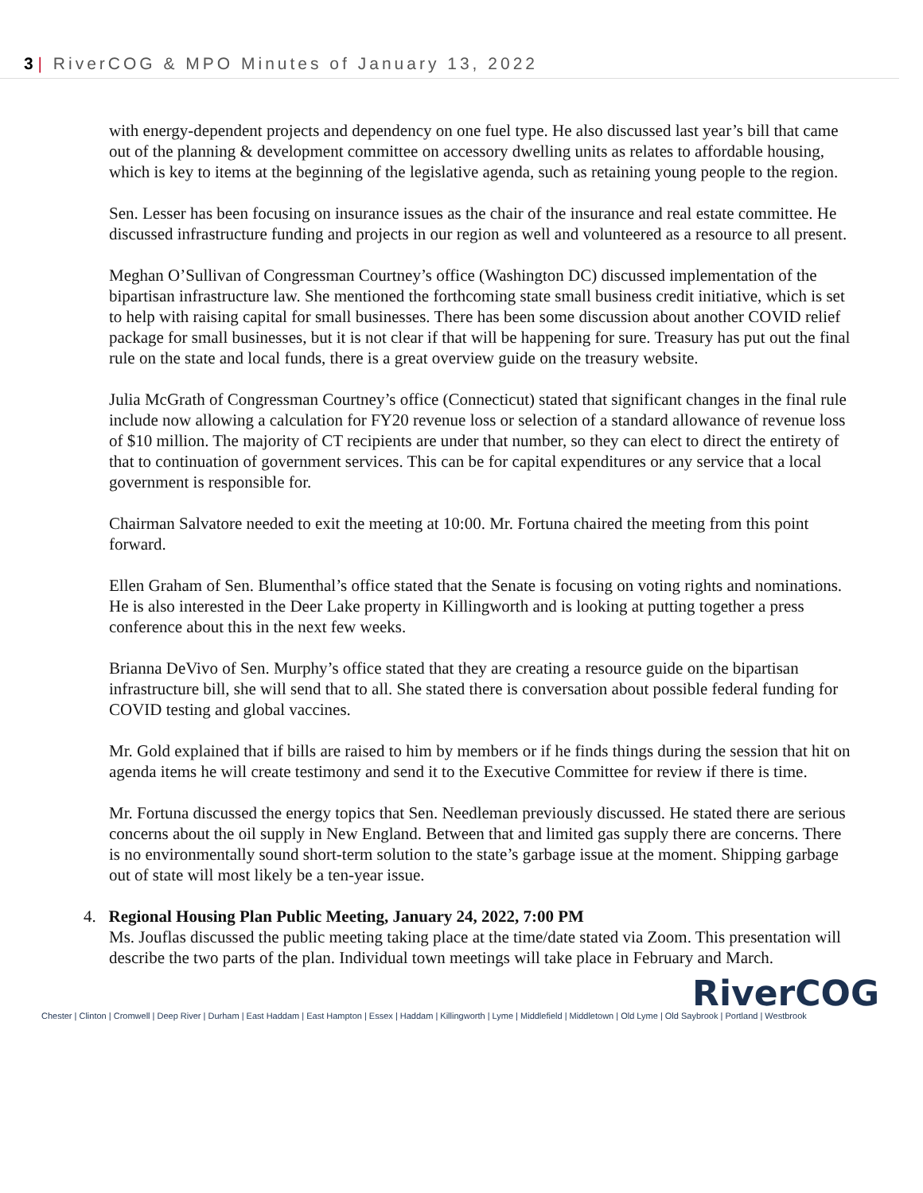3 | RiverCOG & MPO Minutes of January 13, 2022
with energy-dependent projects and dependency on one fuel type. He also discussed last year’s bill that came out of the planning & development committee on accessory dwelling units as relates to affordable housing, which is key to items at the beginning of the legislative agenda, such as retaining young people to the region.
Sen. Lesser has been focusing on insurance issues as the chair of the insurance and real estate committee. He discussed infrastructure funding and projects in our region as well and volunteered as a resource to all present.
Meghan O’Sullivan of Congressman Courtney’s office (Washington DC) discussed implementation of the bipartisan infrastructure law. She mentioned the forthcoming state small business credit initiative, which is set to help with raising capital for small businesses. There has been some discussion about another COVID relief package for small businesses, but it is not clear if that will be happening for sure. Treasury has put out the final rule on the state and local funds, there is a great overview guide on the treasury website.
Julia McGrath of Congressman Courtney’s office (Connecticut) stated that significant changes in the final rule include now allowing a calculation for FY20 revenue loss or selection of a standard allowance of revenue loss of $10 million. The majority of CT recipients are under that number, so they can elect to direct the entirety of that to continuation of government services. This can be for capital expenditures or any service that a local government is responsible for.
Chairman Salvatore needed to exit the meeting at 10:00. Mr. Fortuna chaired the meeting from this point forward.
Ellen Graham of Sen. Blumenthal’s office stated that the Senate is focusing on voting rights and nominations. He is also interested in the Deer Lake property in Killingworth and is looking at putting together a press conference about this in the next few weeks.
Brianna DeVivo of Sen. Murphy’s office stated that they are creating a resource guide on the bipartisan infrastructure bill, she will send that to all. She stated there is conversation about possible federal funding for COVID testing and global vaccines.
Mr. Gold explained that if bills are raised to him by members or if he finds things during the session that hit on agenda items he will create testimony and send it to the Executive Committee for review if there is time.
Mr. Fortuna discussed the energy topics that Sen. Needleman previously discussed. He stated there are serious concerns about the oil supply in New England. Between that and limited gas supply there are concerns. There is no environmentally sound short-term solution to the state’s garbage issue at the moment. Shipping garbage out of state will most likely be a ten-year issue.
4. Regional Housing Plan Public Meeting, January 24, 2022, 7:00 PM
Ms. Jouflas discussed the public meeting taking place at the time/date stated via Zoom. This presentation will describe the two parts of the plan. Individual town meetings will take place in February and March.
RiverCOG
Chester | Clinton | Cromwell | Deep River | Durham | East Haddam | East Hampton | Essex | Haddam | Killingworth | Lyme | Middlefield | Middletown | Old Lyme | Old Saybrook | Portland | Westbrook